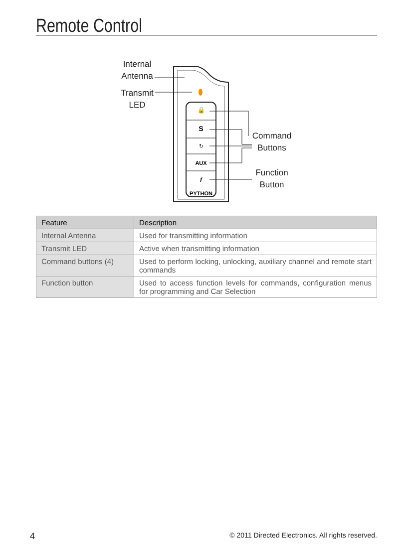Remote Control
🔒
S
↻
AUX
f
PYTHON
Internal
Antenna
Transmit
LED
Command
Buttons
Function
Button
| Feature | Description |
| --- | --- |
| Internal Antenna | Used for transmitting information |
| Transmit LED | Active when transmitting information |
| Command buttons (4) | Used to perform locking, unlocking, auxiliary channel and remote start commands |
| Function button | Used to access function levels for commands, configuration menus for programming and Car Selection |
4 © 2011 Directed Electronics. All rights reserved.